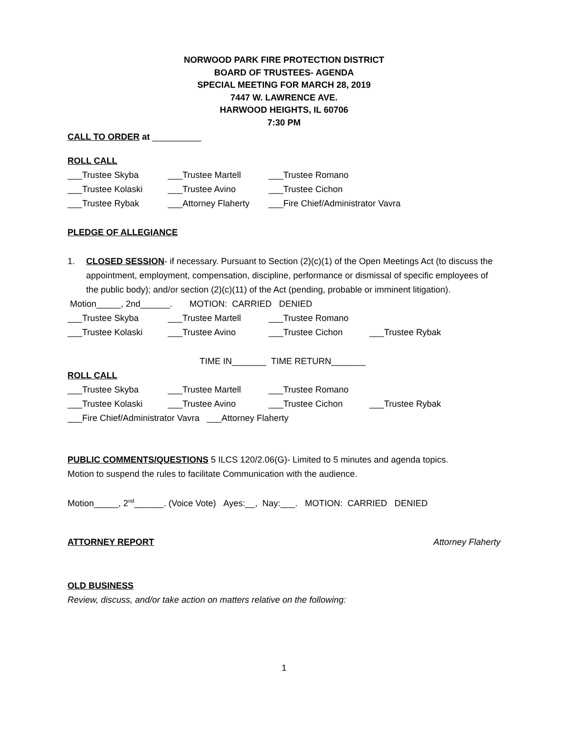NORWOOD PARK FIRE PROTECTION DISTRICT
BOARD OF TRUSTEES- AGENDA
SPECIAL MEETING FOR MARCH 28, 2019
7447 W. LAWRENCE AVE.
HARWOOD HEIGHTS, IL 60706
7:30 PM
CALL TO ORDER at __________
ROLL CALL
___Trustee Skyba ___Trustee Martell ___Trustee Romano
___Trustee Kolaski ___Trustee Avino ___Trustee Cichon
___Trustee Rybak ___Attorney Flaherty ___Fire Chief/Administrator Vavra
PLEDGE OF ALLEGIANCE
1. CLOSED SESSION- if necessary. Pursuant to Section (2)(c)(1) of the Open Meetings Act (to discuss the appointment, employment, compensation, discipline, performance or dismissal of specific employees of the public body); and/or section (2)(c)(11) of the Act (pending, probable or imminent litigation).
Motion_____, 2nd______. MOTION: CARRIED DENIED
___Trustee Skyba ___Trustee Martell ___Trustee Romano
___Trustee Kolaski ___Trustee Avino ___Trustee Cichon ___Trustee Rybak
TIME IN_______ TIME RETURN_______
ROLL CALL
___Trustee Skyba ___Trustee Martell ___Trustee Romano
___Trustee Kolaski ___Trustee Avino ___Trustee Cichon ___Trustee Rybak
___Fire Chief/Administrator Vavra ___Attorney Flaherty
PUBLIC COMMENTS/QUESTIONS 5 ILCS 120/2.06(G)- Limited to 5 minutes and agenda topics.
Motion to suspend the rules to facilitate Communication with the audience.
Motion_____, 2<sup>nd</sup>______. (Voice Vote) Ayes:__, Nay:___. MOTION: CARRIED DENIED
ATTORNEY REPORT Attorney Flaherty
OLD BUSINESS
Review, discuss, and/or take action on matters relative on the following:
1